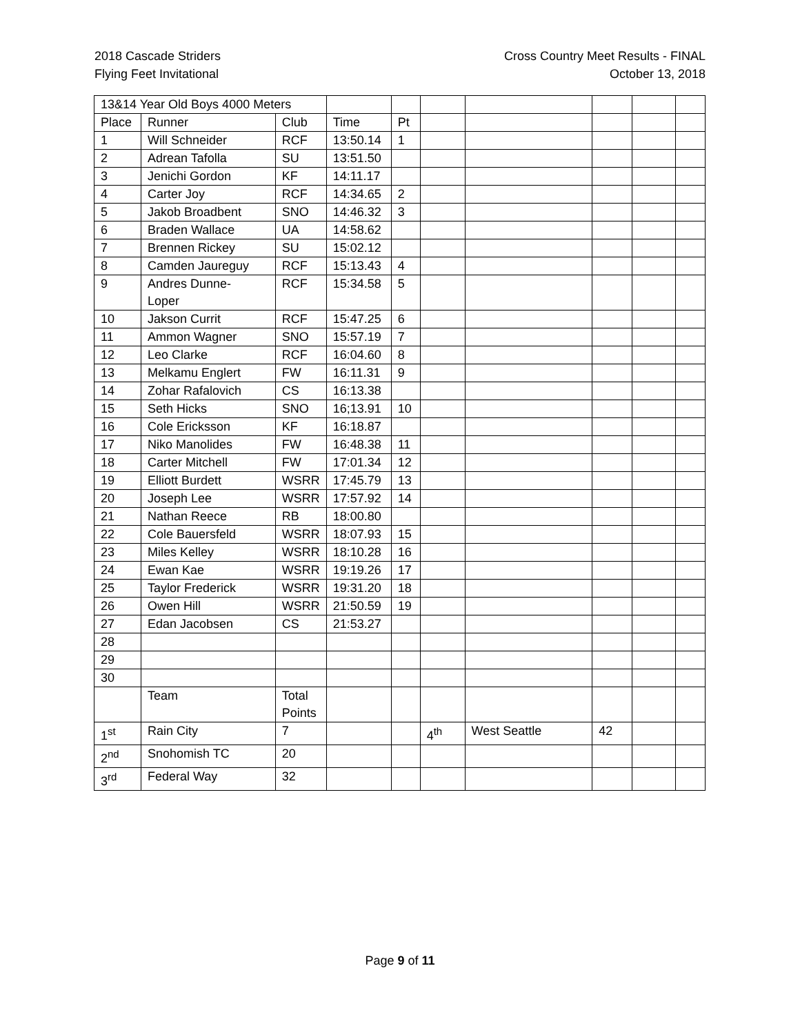2018 Cascade Striders
Flying Feet Invitational
Cross Country Meet Results - FINAL
October 13, 2018
| 13&14 Year Old Boys 4000 Meters | | | | | | | | | |
| Place | Runner | Club | Time | Pt | | | | | |
| 1 | Will Schneider | RCF | 13:50.14 | 1 | | | | | |
| 2 | Adrean Tafolla | SU | 13:51.50 | | | | | | |
| 3 | Jenichi Gordon | KF | 14:11.17 | | | | | | |
| 4 | Carter Joy | RCF | 14:34.65 | 2 | | | | | |
| 5 | Jakob Broadbent | SNO | 14:46.32 | 3 | | | | | |
| 6 | Braden Wallace | UA | 14:58.62 | | | | | | |
| 7 | Brennen Rickey | SU | 15:02.12 | | | | | | |
| 8 | Camden Jaureguy | RCF | 15:13.43 | 4 | | | | | |
| 9 | Andres Dunne- Loper | RCF | 15:34.58 | 5 | | | | | |
| 10 | Jakson Currit | RCF | 15:47.25 | 6 | | | | | |
| 11 | Ammon Wagner | SNO | 15:57.19 | 7 | | | | | |
| 12 | Leo Clarke | RCF | 16:04.60 | 8 | | | | | |
| 13 | Melkamu Englert | FW | 16:11.31 | 9 | | | | | |
| 14 | Zohar Rafalovich | CS | 16:13.38 | | | | | | |
| 15 | Seth Hicks | SNO | 16;13.91 | 10 | | | | | |
| 16 | Cole Ericksson | KF | 16:18.87 | | | | | | |
| 17 | Niko Manolides | FW | 16:48.38 | 11 | | | | | |
| 18 | Carter Mitchell | FW | 17:01.34 | 12 | | | | | |
| 19 | Elliott Burdett | WSRR | 17:45.79 | 13 | | | | | |
| 20 | Joseph Lee | WSRR | 17:57.92 | 14 | | | | | |
| 21 | Nathan Reece | RB | 18:00.80 | | | | | | |
| 22 | Cole Bauersfeld | WSRR | 18:07.93 | 15 | | | | | |
| 23 | Miles Kelley | WSRR | 18:10.28 | 16 | | | | | |
| 24 | Ewan Kae | WSRR | 19:19.26 | 17 | | | | | |
| 25 | Taylor Frederick | WSRR | 19:31.20 | 18 | | | | | |
| 26 | Owen Hill | WSRR | 21:50.59 | 19 | | | | | |
| 27 | Edan Jacobsen | CS | 21:53.27 | | | | | | |
| 28 | | | | | | | | | |
| 29 | | | | | | | | | |
| 30 | | | | | | | | | |
| | Team | Total Points | | | | | | | |
| 1<sup>st</sup> | Rain City | 7 | | | 4<sup>th</sup> | West Seattle | 42 | | |
| 2<sup>nd</sup> | Snohomish TC | 20 | | | | | | | |
| 3<sup>rd</sup> | Federal Way | 32 | | | | | | | |
Page 9 of 11